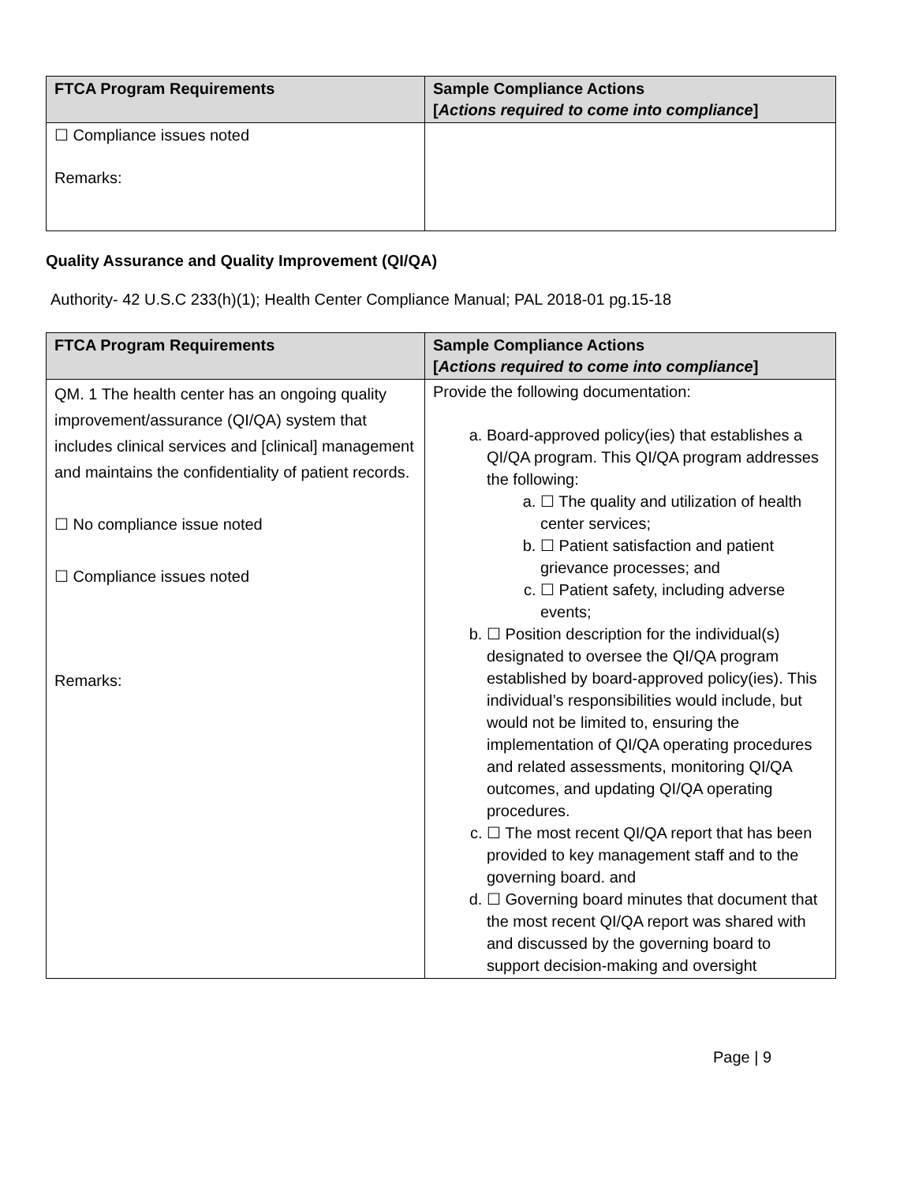| FTCA Program Requirements | Sample Compliance Actions [ Actions required to come into compliance ] |
| --- | --- |
| ☐ Compliance issues noted Remarks: | |
Quality Assurance and Quality Improvement (QI/QA)
Authority- 42 U.S.C 233(h)(1); Health Center Compliance Manual; PAL 2018-01 pg.15-18
| FTCA Program Requirements | Sample Compliance Actions [ Actions required to come into compliance ] |
| --- | --- |
| QM. 1 The health center has an ongoing quality improvement/assurance (QI/QA) system that includes clinical services and [clinical] management and maintains the confidentiality of patient records. ☐ No compliance issue noted ☐ Compliance issues noted Remarks: | Provide the following documentation: a. Board-approved policy(ies) that establishes a QI/QA program. This QI/QA program addresses the following: a. ☐ The quality and utilization of health center services; b. ☐ Patient satisfaction and patient grievance processes; and c. ☐ Patient safety, including adverse events; b. ☐ Position description for the individual(s) designated to oversee the QI/QA program established by board-approved policy(ies). This individual’s responsibilities would include, but would not be limited to, ensuring the implementation of QI/QA operating procedures and related assessments, monitoring QI/QA outcomes, and updating QI/QA operating procedures. c. ☐ The most recent QI/QA report that has been provided to key management staff and to the governing board. and d. ☐ Governing board minutes that document that the most recent QI/QA report was shared with and discussed by the governing board to support decision-making and oversight |
Page | 9